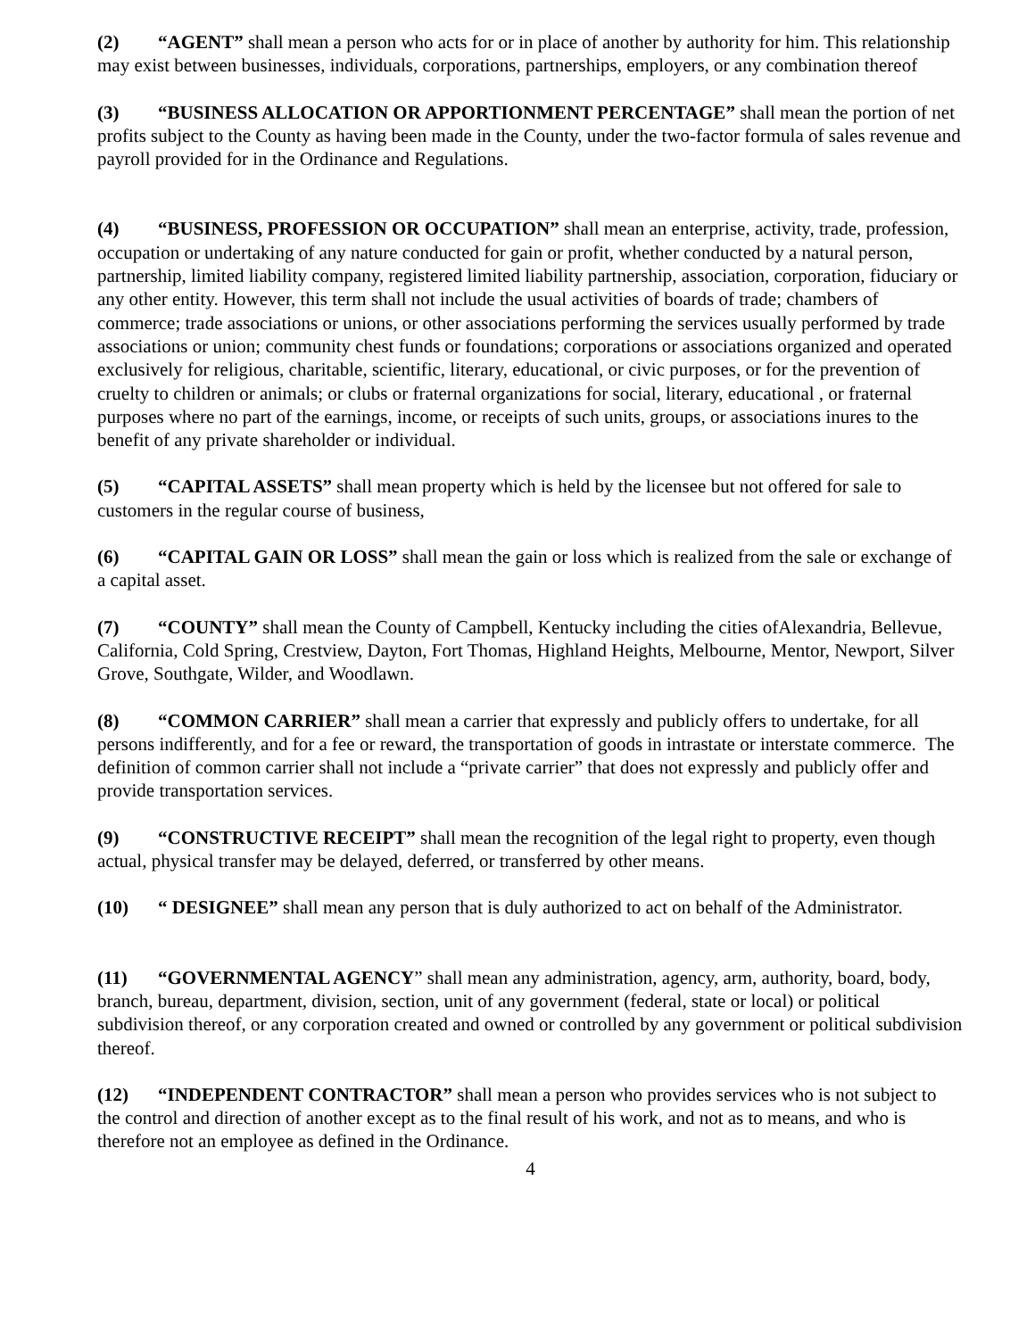(2) “AGENT” shall mean a person who acts for or in place of another by authority for him. This relationship may exist between businesses, individuals, corporations, partnerships, employers, or any combination thereof
(3) “BUSINESS ALLOCATION OR APPORTIONMENT PERCENTAGE” shall mean the portion of net profits subject to the County as having been made in the County, under the two-factor formula of sales revenue and payroll provided for in the Ordinance and Regulations.
(4) “BUSINESS, PROFESSION OR OCCUPATION” shall mean an enterprise, activity, trade, profession, occupation or undertaking of any nature conducted for gain or profit, whether conducted by a natural person, partnership, limited liability company, registered limited liability partnership, association, corporation, fiduciary or any other entity. However, this term shall not include the usual activities of boards of trade; chambers of commerce; trade associations or unions, or other associations performing the services usually performed by trade associations or union; community chest funds or foundations; corporations or associations organized and operated exclusively for religious, charitable, scientific, literary, educational, or civic purposes, or for the prevention of cruelty to children or animals; or clubs or fraternal organizations for social, literary, educational , or fraternal purposes where no part of the earnings, income, or receipts of such units, groups, or associations inures to the benefit of any private shareholder or individual.
(5) “CAPITAL ASSETS” shall mean property which is held by the licensee but not offered for sale to customers in the regular course of business,
(6) “CAPITAL GAIN OR LOSS” shall mean the gain or loss which is realized from the sale or exchange of a capital asset.
(7) “COUNTY” shall mean the County of Campbell, Kentucky including the cities ofAlexandria, Bellevue, California, Cold Spring, Crestview, Dayton, Fort Thomas, Highland Heights, Melbourne, Mentor, Newport, Silver Grove, Southgate, Wilder, and Woodlawn.
(8) “COMMON CARRIER” shall mean a carrier that expressly and publicly offers to undertake, for all persons indifferently, and for a fee or reward, the transportation of goods in intrastate or interstate commerce. The definition of common carrier shall not include a “private carrier” that does not expressly and publicly offer and provide transportation services.
(9) “CONSTRUCTIVE RECEIPT” shall mean the recognition of the legal right to property, even though actual, physical transfer may be delayed, deferred, or transferred by other means.
(10) “ DESIGNEE” shall mean any person that is duly authorized to act on behalf of the Administrator.
(11) “GOVERNMENTAL AGENCY” shall mean any administration, agency, arm, authority, board, body, branch, bureau, department, division, section, unit of any government (federal, state or local) or political subdivision thereof, or any corporation created and owned or controlled by any government or political subdivision thereof.
(12) “INDEPENDENT CONTRACTOR” shall mean a person who provides services who is not subject to the control and direction of another except as to the final result of his work, and not as to means, and who is therefore not an employee as defined in the Ordinance.
4